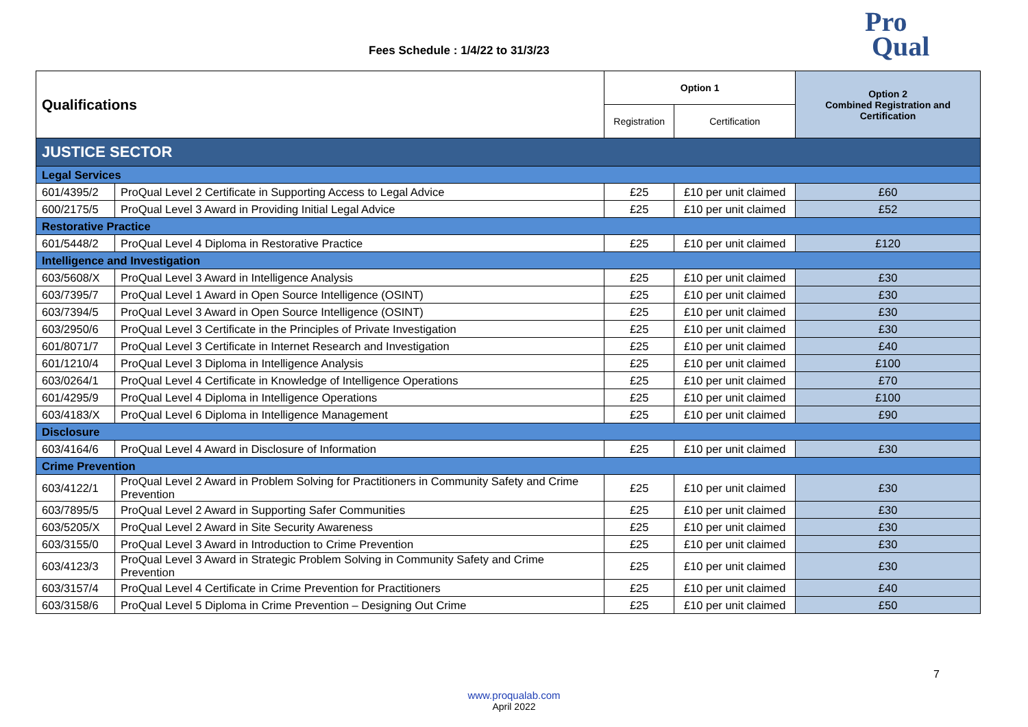Fees Schedule : 1/4/22 to 31/3/23
Pro
Qual
| Qualifications | | Option 1 | | Option 2 Combined Registration and Certification |
| --- | --- | --- | --- | --- |
| | | Registration | Certification | |
| JUSTICE SECTOR | | | | |
| Legal Services | | | | |
| 601/4395/2 | ProQual Level 2 Certificate in Supporting Access to Legal Advice | £25 | £10 per unit claimed | £60 |
| 600/2175/5 | ProQual Level 3 Award in Providing Initial Legal Advice | £25 | £10 per unit claimed | £52 |
| Restorative Practice | | | | |
| 601/5448/2 | ProQual Level 4 Diploma in Restorative Practice | £25 | £10 per unit claimed | £120 |
| Intelligence and Investigation | | | | |
| 603/5608/X | ProQual Level 3 Award in Intelligence Analysis | £25 | £10 per unit claimed | £30 |
| 603/7395/7 | ProQual Level 1 Award in Open Source Intelligence (OSINT) | £25 | £10 per unit claimed | £30 |
| 603/7394/5 | ProQual Level 3 Award in Open Source Intelligence (OSINT) | £25 | £10 per unit claimed | £30 |
| 603/2950/6 | ProQual Level 3 Certificate in the Principles of Private Investigation | £25 | £10 per unit claimed | £30 |
| 601/8071/7 | ProQual Level 3 Certificate in Internet Research and Investigation | £25 | £10 per unit claimed | £40 |
| 601/1210/4 | ProQual Level 3 Diploma in Intelligence Analysis | £25 | £10 per unit claimed | £100 |
| 603/0264/1 | ProQual Level 4 Certificate in Knowledge of Intelligence Operations | £25 | £10 per unit claimed | £70 |
| 601/4295/9 | ProQual Level 4 Diploma in Intelligence Operations | £25 | £10 per unit claimed | £100 |
| 603/4183/X | ProQual Level 6 Diploma in Intelligence Management | £25 | £10 per unit claimed | £90 |
| Disclosure | | | | |
| 603/4164/6 | ProQual Level 4 Award in Disclosure of Information | £25 | £10 per unit claimed | £30 |
| Crime Prevention | | | | |
| 603/4122/1 | ProQual Level 2 Award in Problem Solving for Practitioners in Community Safety and Crime Prevention | £25 | £10 per unit claimed | £30 |
| 603/7895/5 | ProQual Level 2 Award in Supporting Safer Communities | £25 | £10 per unit claimed | £30 |
| 603/5205/X | ProQual Level 2 Award in Site Security Awareness | £25 | £10 per unit claimed | £30 |
| 603/3155/0 | ProQual Level 3 Award in Introduction to Crime Prevention | £25 | £10 per unit claimed | £30 |
| 603/4123/3 | ProQual Level 3 Award in Strategic Problem Solving in Community Safety and Crime Prevention | £25 | £10 per unit claimed | £30 |
| 603/3157/4 | ProQual Level 4 Certificate in Crime Prevention for Practitioners | £25 | £10 per unit claimed | £40 |
| 603/3158/6 | ProQual Level 5 Diploma in Crime Prevention – Designing Out Crime | £25 | £10 per unit claimed | £50 |
7
www.proqualab.com
April 2022